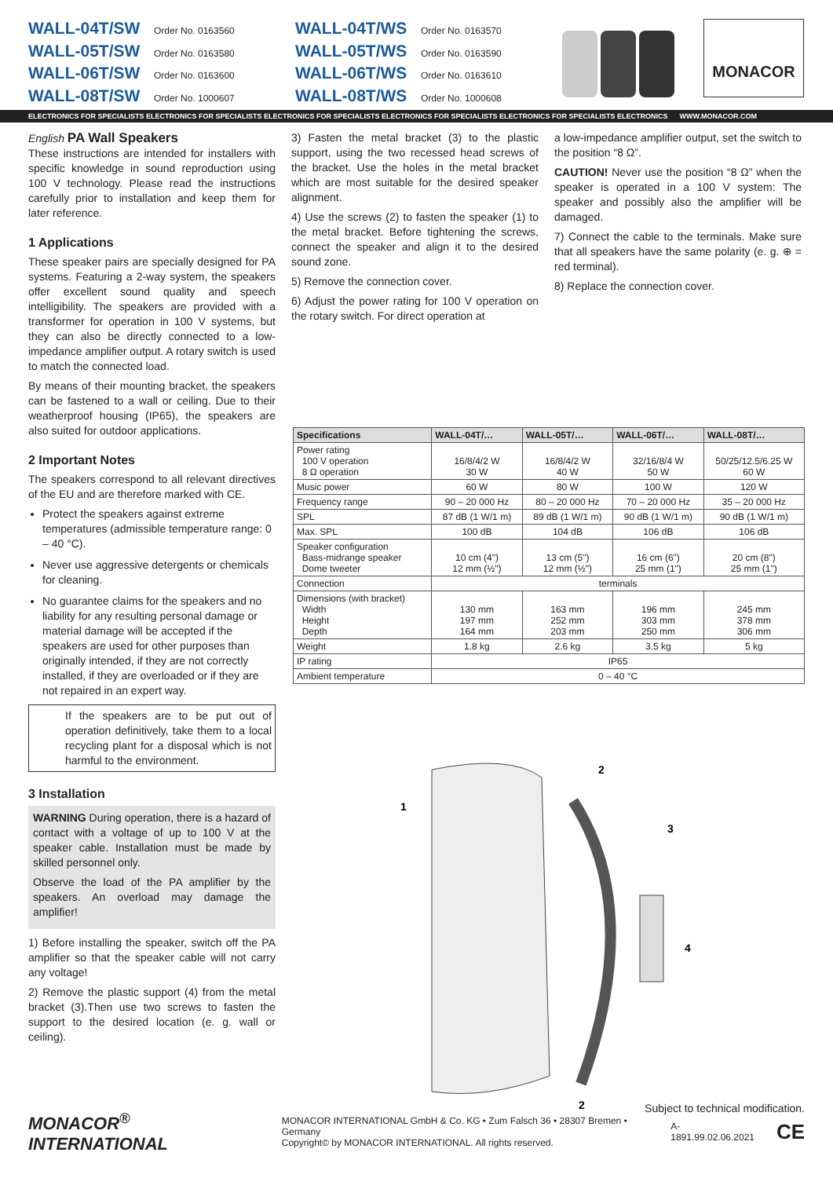WALL-04T/SW Order No. 0163560 WALL-04T/WS Order No. 0163570 WALL-05T/SW Order No. 0163580 WALL-05T/WS Order No. 0163590 WALL-06T/SW Order No. 0163600 WALL-06T/WS Order No. 0163610 WALL-08T/SW Order No. 1000607 WALL-08T/WS Order No. 1000608
MONACOR
ELECTRONICS FOR SPECIALISTS ELECTRONICS FOR SPECIALISTS ELECTRONICS FOR SPECIALISTS ELECTRONICS FOR SPECIALISTS ELECTRONICS FOR SPECIALISTS ELECTRONICS WWW.MONACOR.COM
English PA Wall Speakers
These instructions are intended for installers with specific knowledge in sound reproduction using 100 V technology. Please read the instructions carefully prior to installation and keep them for later reference.
1 Applications
These speaker pairs are specially designed for PA systems. Featuring a 2-way system, the speakers offer excellent sound quality and speech intelligibility. The speakers are provided with a transformer for operation in 100 V systems, but they can also be directly connected to a low-impedance amplifier output. A rotary switch is used to match the connected load.
By means of their mounting bracket, the speakers can be fastened to a wall or ceiling. Due to their weatherproof housing (IP65), the speakers are also suited for outdoor applications.
2 Important Notes
The speakers correspond to all relevant directives of the EU and are therefore marked with CE.
Protect the speakers against extreme temperatures (admissible temperature range: 0 – 40 °C).
Never use aggressive detergents or chemicals for cleaning.
No guarantee claims for the speakers and no liability for any resulting personal damage or material damage will be accepted if the speakers are used for other purposes than originally intended, if they are not correctly installed, if they are overloaded or if they are not repaired in an expert way.
If the speakers are to be put out of operation definitively, take them to a local recycling plant for a disposal which is not harmful to the environment.
3 Installation
WARNING During operation, there is a hazard of contact with a voltage of up to 100 V at the speaker cable. Installation must be made by skilled personnel only.
Observe the load of the PA amplifier by the speakers. An overload may damage the amplifier!
1) Before installing the speaker, switch off the PA amplifier so that the speaker cable will not carry any voltage!
2) Remove the plastic support (4) from the metal bracket (3).Then use two screws to fasten the support to the desired location (e. g. wall or ceiling).
3) Fasten the metal bracket (3) to the plastic support, using the two recessed head screws of the bracket. Use the holes in the metal bracket which are most suitable for the desired speaker alignment.
4) Use the screws (2) to fasten the speaker (1) to the metal bracket. Before tightening the screws, connect the speaker and align it to the desired sound zone.
5) Remove the connection cover.
6) Adjust the power rating for 100 V operation on the rotary switch. For direct operation at
a low-impedance amplifier output, set the switch to the position “8 Ω”.
CAUTION! Never use the position “8 Ω” when the speaker is operated in a 100 V system: The speaker and possibly also the amplifier will be damaged.
7) Connect the cable to the terminals. Make sure that all speakers have the same polarity (e. g. ⊕ = red terminal).
8) Replace the connection cover.
| Specifications | WALL-04T/… | WALL-05T/… | WALL-06T/… | WALL-08T/… |
| --- | --- | --- | --- | --- |
| Power rating 100 V operation 8 Ω operation | 16/8/4/2 W 30 W | 16/8/4/2 W 40 W | 32/16/8/4 W 50 W | 50/25/12.5/6.25 W 60 W |
| Music power | 60 W | 80 W | 100 W | 120 W |
| Frequency range | 90 – 20 000 Hz | 80 – 20 000 Hz | 70 – 20 000 Hz | 35 – 20 000 Hz |
| SPL | 87 dB (1 W/1 m) | 89 dB (1 W/1 m) | 90 dB (1 W/1 m) | 90 dB (1 W/1 m) |
| Max. SPL | 100 dB | 104 dB | 106 dB | 106 dB |
| Speaker configuration Bass-midrange speaker Dome tweeter | 10 cm (4") 12 mm (½") | 13 cm (5") 12 mm (½") | 16 cm (6") 25 mm (1") | 20 cm (8") 25 mm (1") |
| Connection | terminals | | | |
| Dimensions (with bracket) Width Height Depth | 130 mm 197 mm 164 mm | 163 mm 252 mm 203 mm | 196 mm 303 mm 250 mm | 245 mm 378 mm 306 mm |
| Weight | 1.8 kg | 2.6 kg | 3.5 kg | 5 kg |
| IP rating | IP65 | | | |
| Ambient temperature | 0 – 40 °C | | | |
2
1
3
4
2
Subject to technical modification.
MONACOR<sup>®</sup> INTERNATIONAL MONACOR INTERNATIONAL GmbH & Co. KG • Zum Falsch 36 • 28307 Bremen • Germany
Copyright© by MONACOR INTERNATIONAL. All rights reserved. A-1891.99.02.06.2021 CE